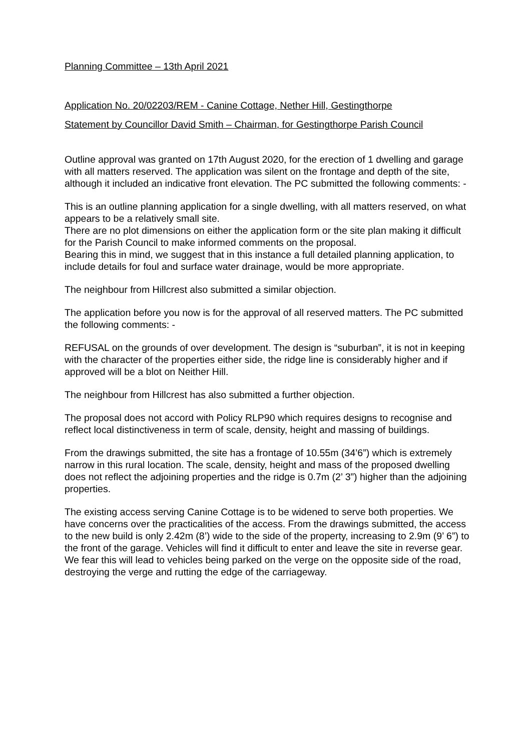Planning Committee – 13th April 2021
Application No. 20/02203/REM - Canine Cottage, Nether Hill, Gestingthorpe
Statement by Councillor David Smith – Chairman, for Gestingthorpe Parish Council
Outline approval was granted on 17th August 2020, for the erection of 1 dwelling and garage with all matters reserved. The application was silent on the frontage and depth of the site, although it included an indicative front elevation. The PC submitted the following comments: -
This is an outline planning application for a single dwelling, with all matters reserved, on what appears to be a relatively small site.
There are no plot dimensions on either the application form or the site plan making it difficult for the Parish Council to make informed comments on the proposal.
Bearing this in mind, we suggest that in this instance a full detailed planning application, to include details for foul and surface water drainage, would be more appropriate.
The neighbour from Hillcrest also submitted a similar objection.
The application before you now is for the approval of all reserved matters. The PC submitted the following comments: -
REFUSAL on the grounds of over development. The design is “suburban”, it is not in keeping with the character of the properties either side, the ridge line is considerably higher and if approved will be a blot on Neither Hill.
The neighbour from Hillcrest has also submitted a further objection.
The proposal does not accord with Policy RLP90 which requires designs to recognise and reflect local distinctiveness in term of scale, density, height and massing of buildings.
From the drawings submitted, the site has a frontage of 10.55m (34’6”) which is extremely narrow in this rural location. The scale, density, height and mass of the proposed dwelling does not reflect the adjoining properties and the ridge is 0.7m (2’ 3”) higher than the adjoining properties.
The existing access serving Canine Cottage is to be widened to serve both properties. We have concerns over the practicalities of the access. From the drawings submitted, the access to the new build is only 2.42m (8’) wide to the side of the property, increasing to 2.9m (9’ 6”) to the front of the garage. Vehicles will find it difficult to enter and leave the site in reverse gear. We fear this will lead to vehicles being parked on the verge on the opposite side of the road, destroying the verge and rutting the edge of the carriageway.